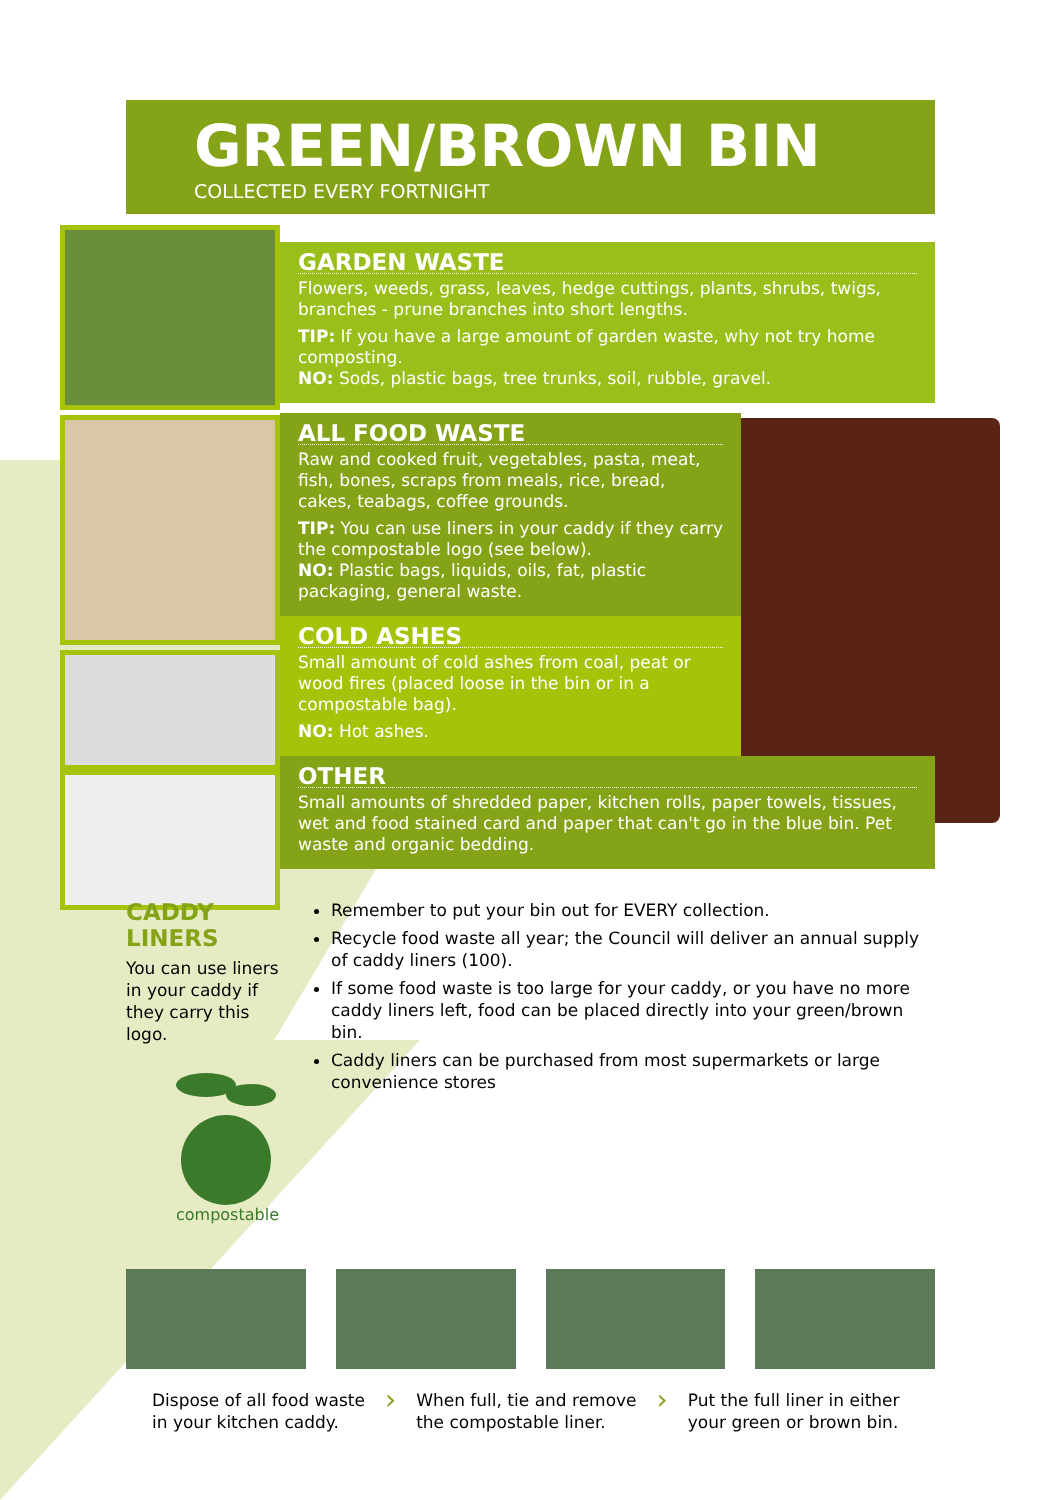GREEN/BROWN BIN
COLLECTED EVERY FORTNIGHT
GARDEN WASTE
Flowers, weeds, grass, leaves, hedge cuttings, plants, shrubs, twigs, branches - prune branches into short lengths.
TIP: If you have a large amount of garden waste, why not try home composting.
NO: Sods, plastic bags, tree trunks, soil, rubble, gravel.
ALL FOOD WASTE
Raw and cooked fruit, vegetables, pasta, meat, fish, bones, scraps from meals, rice, bread, cakes, teabags, coffee grounds.
TIP: You can use liners in your caddy if they carry the compostable logo (see below).
NO: Plastic bags, liquids, oils, fat, plastic packaging, general waste.
COLD ASHES
Small amount of cold ashes from coal, peat or wood fires (placed loose in the bin or in a compostable bag).
NO: Hot ashes.
OTHER
Small amounts of shredded paper, kitchen rolls, paper towels, tissues, wet and food stained card and paper that can't go in the blue bin. Pet waste and organic bedding.
CADDY LINERS
You can use liners in your caddy if they carry this logo.
compostable
Remember to put your bin out for EVERY collection.
Recycle food waste all year; the Council will deliver an annual supply of caddy liners (100).
If some food waste is too large for your caddy, or you have no more caddy liners left, food can be placed directly into your green/brown bin.
Caddy liners can be purchased from most supermarkets or large convenience stores
Dispose of all food waste
in your kitchen caddy.
›
When full, tie and remove
the compostable liner.
›
Put the full liner in either
your green or brown bin.